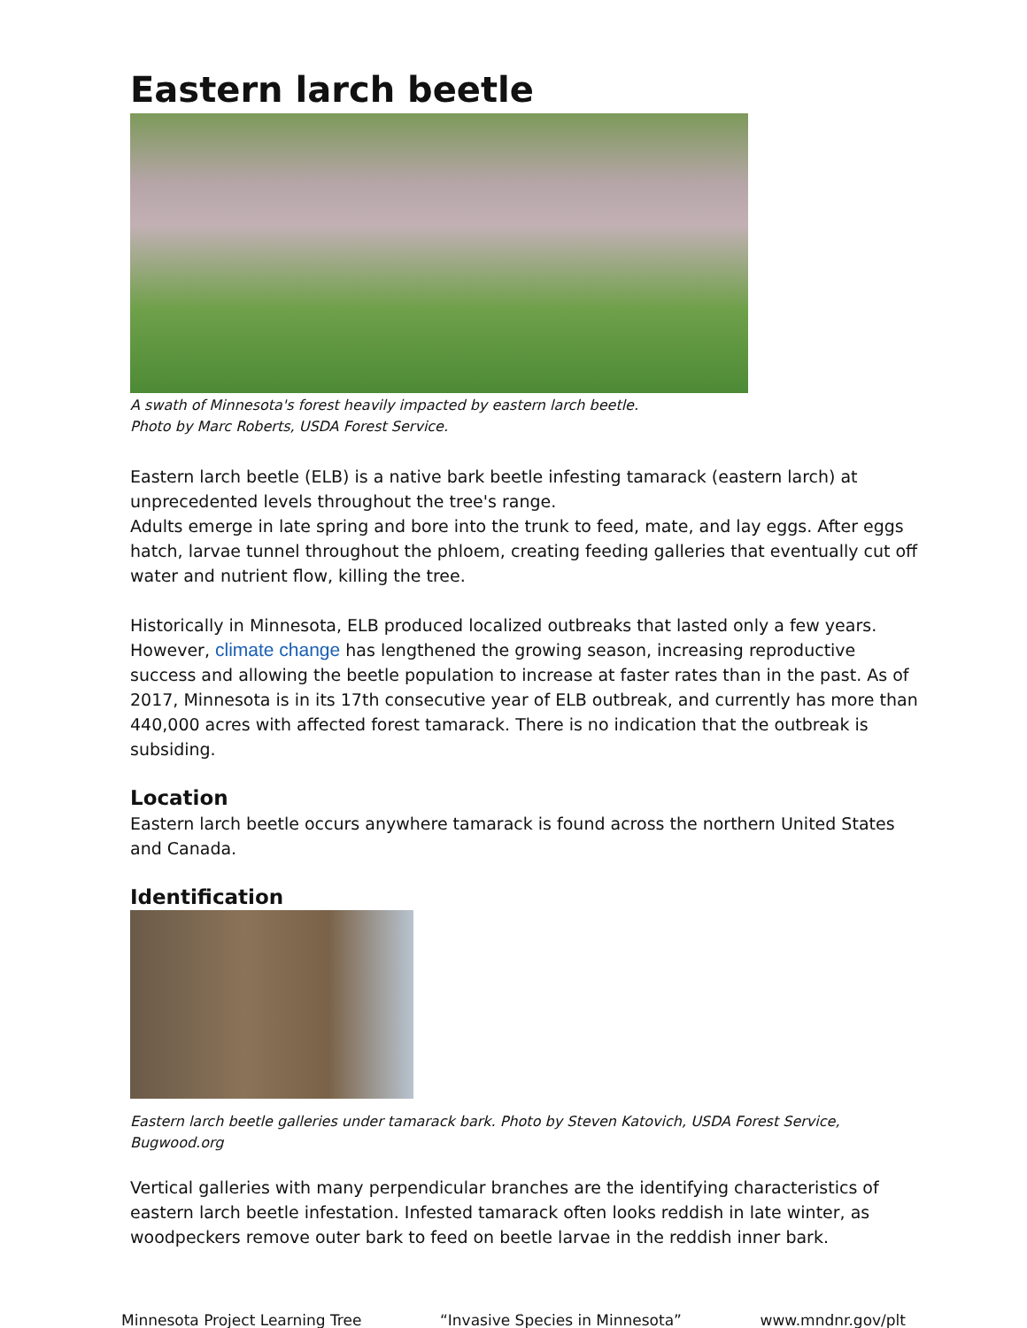Eastern larch beetle
A swath of Minnesota's forest heavily impacted by eastern larch beetle.
Photo by Marc Roberts, USDA Forest Service.
Eastern larch beetle (ELB) is a native bark beetle infesting tamarack (eastern larch) at unprecedented levels throughout the tree's range.
Adults emerge in late spring and bore into the trunk to feed, mate, and lay eggs. After eggs hatch, larvae tunnel throughout the phloem, creating feeding galleries that eventually cut off water and nutrient flow, killing the tree.
Historically in Minnesota, ELB produced localized outbreaks that lasted only a few years. However, climate change has lengthened the growing season, increasing reproductive success and allowing the beetle population to increase at faster rates than in the past. As of 2017, Minnesota is in its 17th consecutive year of ELB outbreak, and currently has more than 440,000 acres with affected forest tamarack. There is no indication that the outbreak is subsiding.
Location
Eastern larch beetle occurs anywhere tamarack is found across the northern United States and Canada.
Identification
Eastern larch beetle galleries under tamarack bark. Photo by Steven Katovich, USDA Forest Service, Bugwood.org
Vertical galleries with many perpendicular branches are the identifying characteristics of eastern larch beetle infestation. Infested tamarack often looks reddish in late winter, as woodpeckers remove outer bark to feed on beetle larvae in the reddish inner bark.
Minnesota Project Learning Tree “Invasive Species in Minnesota” www.mndnr.gov/plt